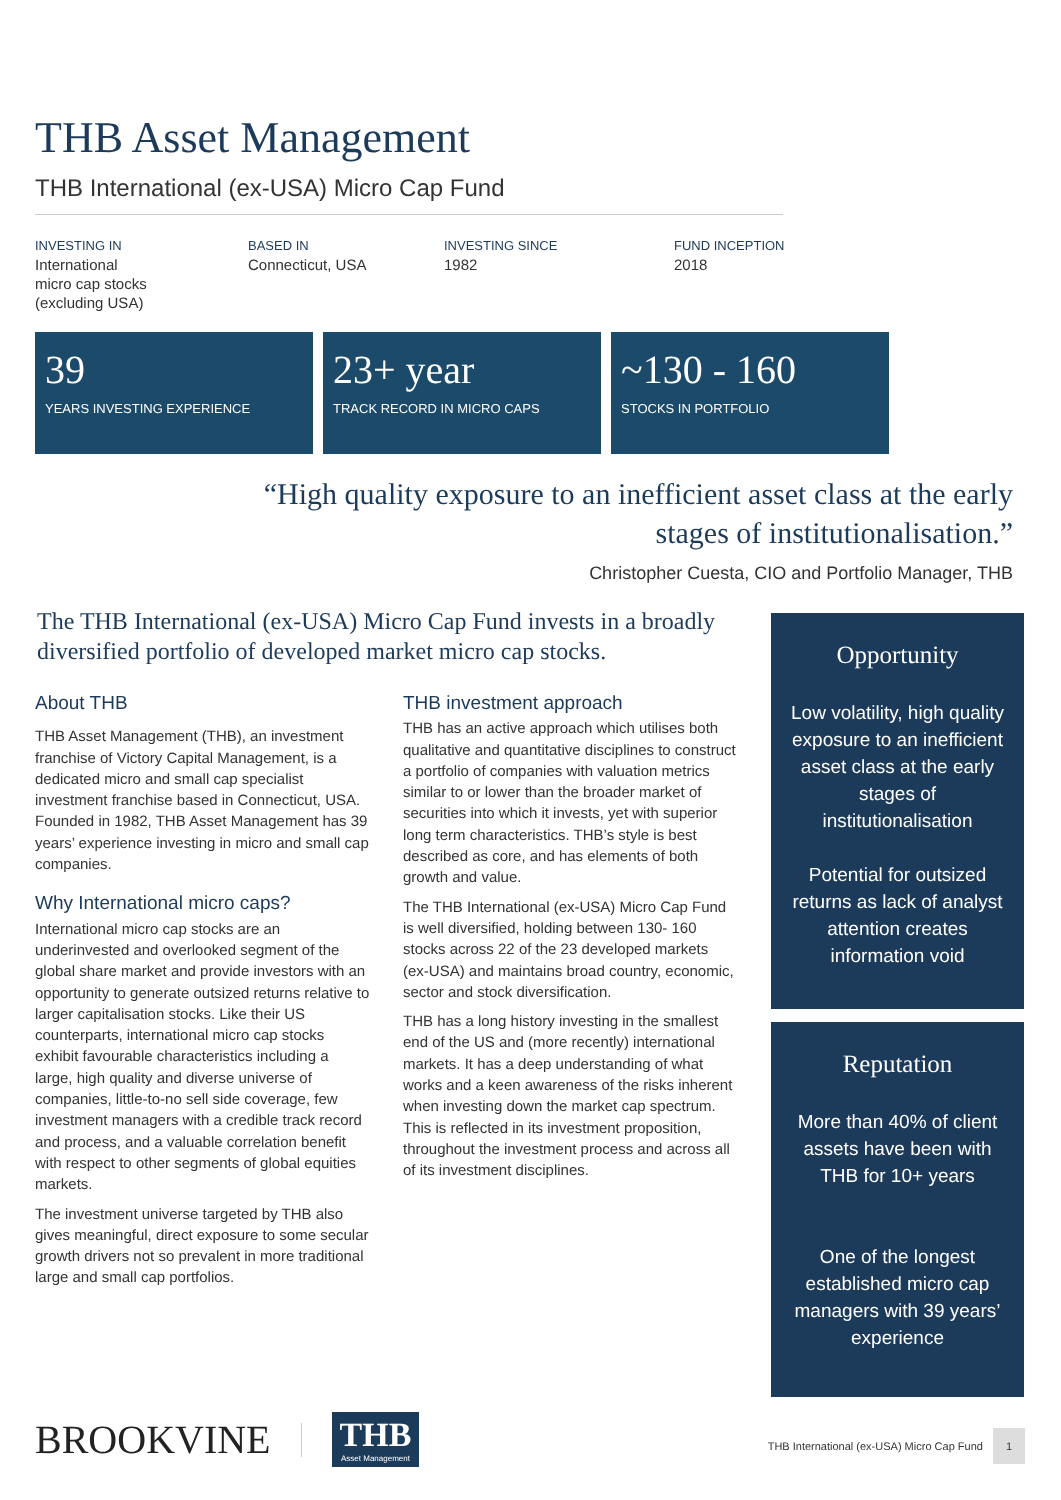THB Asset Management
THB International (ex-USA) Micro Cap Fund
INVESTING IN
International
micro cap stocks
(excluding USA)
BASED IN
Connecticut, USA
INVESTING SINCE
1982
FUND INCEPTION
2018
39
YEARS INVESTING EXPERIENCE
23+ year
TRACK RECORD IN MICRO CAPS
~130 - 160
STOCKS IN PORTFOLIO
“High quality exposure to an inefficient asset class at the early stages of institutionalisation.”
Christopher Cuesta, CIO and Portfolio Manager, THB
The THB International (ex-USA) Micro Cap Fund invests in a broadly diversified portfolio of developed market micro cap stocks.
About THB
THB Asset Management (THB), an investment franchise of Victory Capital Management, is a dedicated micro and small cap specialist investment franchise based in Connecticut, USA. Founded in 1982, THB Asset Management has 39 years’ experience investing in micro and small cap companies.
Why International micro caps?
International micro cap stocks are an underinvested and overlooked segment of the global share market and provide investors with an opportunity to generate outsized returns relative to larger capitalisation stocks. Like their US counterparts, international micro cap stocks exhibit favourable characteristics including a large, high quality and diverse universe of companies, little-to-no sell side coverage, few investment managers with a credible track record and process, and a valuable correlation benefit with respect to other segments of global equities markets.
The investment universe targeted by THB also gives meaningful, direct exposure to some secular growth drivers not so prevalent in more traditional large and small cap portfolios.
THB investment approach
THB has an active approach which utilises both qualitative and quantitative disciplines to construct a portfolio of companies with valuation metrics similar to or lower than the broader market of securities into which it invests, yet with superior long term characteristics. THB’s style is best described as core, and has elements of both growth and value.
The THB International (ex-USA) Micro Cap Fund is well diversified, holding between 130- 160 stocks across 22 of the 23 developed markets (ex-USA) and maintains broad country, economic, sector and stock diversification.
THB has a long history investing in the smallest end of the US and (more recently) international markets. It has a deep understanding of what works and a keen awareness of the risks inherent when investing down the market cap spectrum. This is reflected in its investment proposition, throughout the investment process and across all of its investment disciplines.
Opportunity
Low volatility, high quality exposure to an inefficient asset class at the early stages of institutionalisation
Potential for outsized returns as lack of analyst attention creates information void
Reputation
More than 40% of client assets have been with THB for 10+ years
One of the longest established micro cap managers with 39 years’ experience
BROOKVINE
THB
Asset Management
THB International (ex-USA) Micro Cap Fund 1